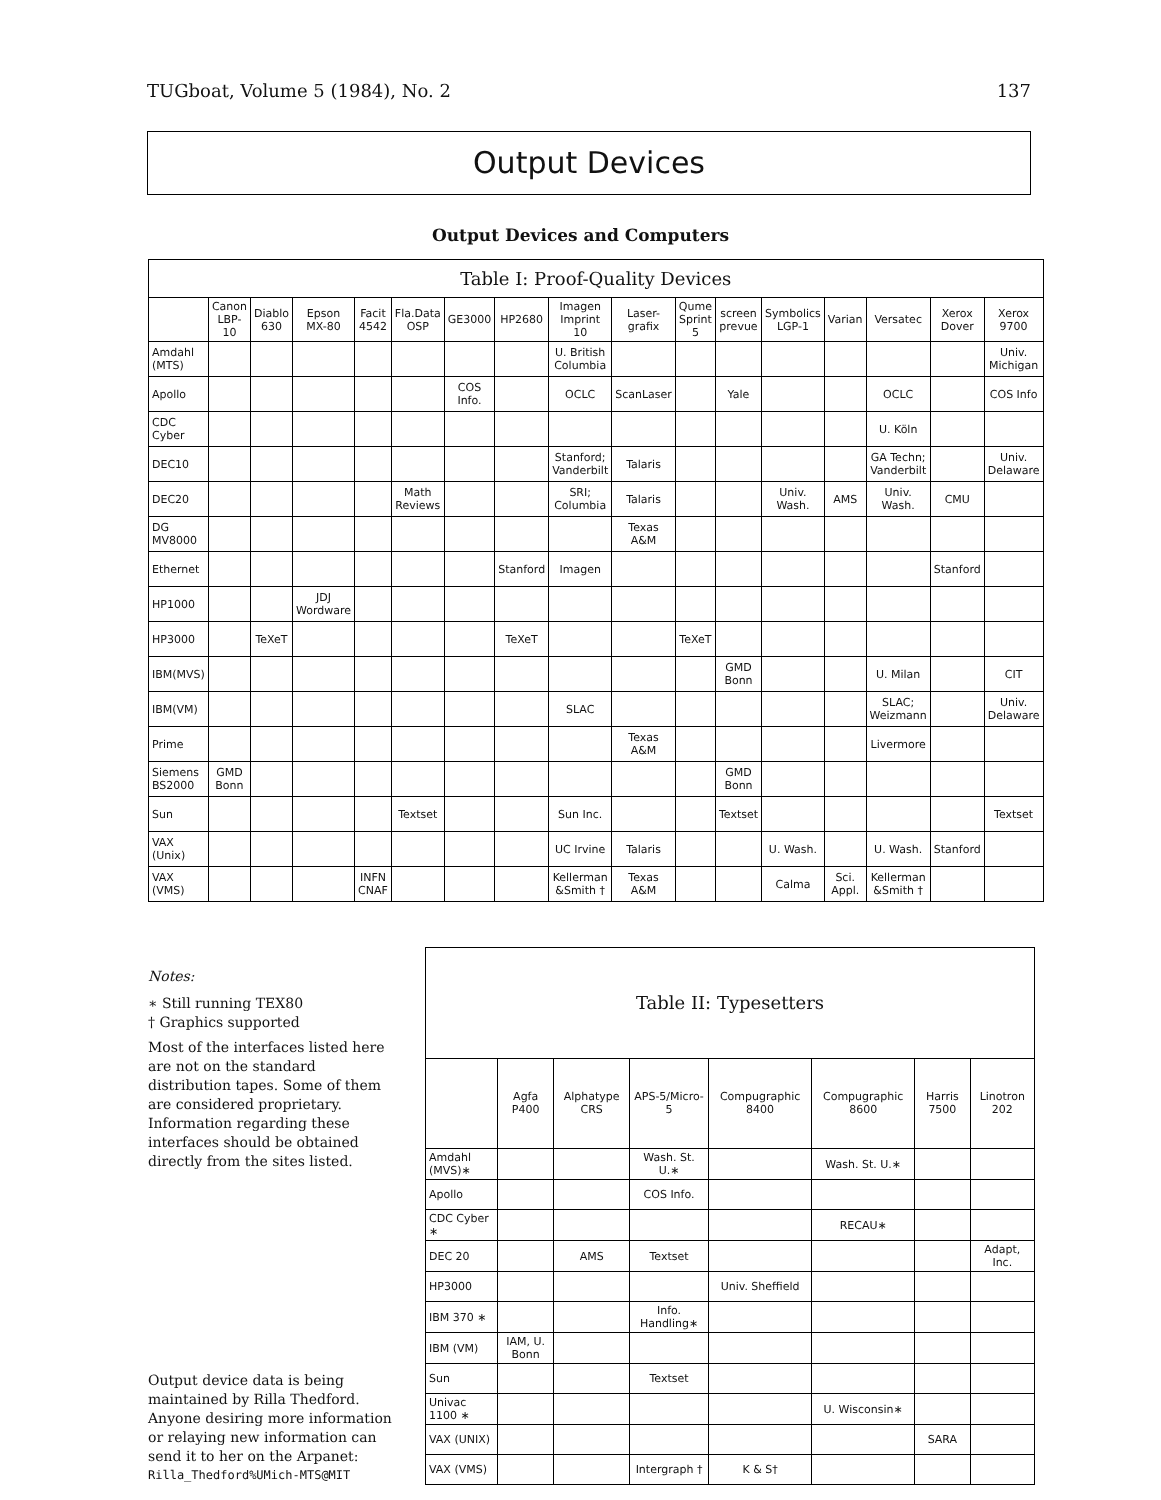TUGboat, Volume 5 (1984), No. 2 137
Output Devices
Output Devices and Computers
| Table I: Proof-Quality Devices | | | | | | | | | | | | | | | | |
| --- | --- | --- | --- | --- | --- | --- | --- | --- | --- | --- | --- | --- | --- | --- | --- | --- |
| | Canon LBP-10 | Diablo 630 | Epson MX-80 | Facit 4542 | Fla.Data OSP | GE3000 | HP2680 | Imagen Imprint 10 | Laser-grafix | Qume Sprint 5 | screen prevue | Symbolics LGP-1 | Varian | Versatec | Xerox Dover | Xerox 9700 |
| Amdahl (MTS) | | | | | | | | U. British Columbia | | | | | | | | Univ. Michigan |
| Apollo | | | | | | COS Info. | | OCLC | ScanLaser | | Yale | | | OCLC | | COS Info |
| CDC Cyber | | | | | | | | | | | | | | U. Köln | | |
| DEC10 | | | | | | | | Stanford; Vanderbilt | Talaris | | | | | GA Techn; Vanderbilt | | Univ. Delaware |
| DEC20 | | | | | Math Reviews | | | SRI; Columbia | Talaris | | | Univ. Wash. | AMS | Univ. Wash. | CMU | |
| DG MV8000 | | | | | | | | | Texas A&M | | | | | | | |
| Ethernet | | | | | | | Stanford | Imagen | | | | | | | Stanford | |
| HP1000 | | | JDJ Wordware | | | | | | | | | | | | | |
| HP3000 | | TeXeT | | | | | TeXeT | | | TeXeT | | | | | | |
| IBM(MVS) | | | | | | | | | | | GMD Bonn | | | U. Milan | | CIT |
| IBM(VM) | | | | | | | | SLAC | | | | | | SLAC; Weizmann | | Univ. Delaware |
| Prime | | | | | | | | | Texas A&M | | | | | Livermore | | |
| Siemens BS2000 | GMD Bonn | | | | | | | | | | GMD Bonn | | | | | |
| Sun | | | | | Textset | | | Sun Inc. | | | Textset | | | | | Textset |
| VAX (Unix) | | | | | | | | UC Irvine | Talaris | | | U. Wash. | | U. Wash. | Stanford | |
| VAX (VMS) | | | | INFN CNAF | | | | Kellerman &Smith † | Texas A&M | | | Calma | Sci. Appl. | Kellerman &Smith † | | |
Notes:
∗ Still running TEX80
† Graphics supported
Most of the interfaces listed here are not on the standard distribution tapes. Some of them are considered proprietary. Information regarding these interfaces should be obtained directly from the sites listed.
Output device data is being maintained by Rilla Thedford. Anyone desiring more information or relaying new information can send it to her on the Arpanet:
Rilla_Thedford%UMich-MTS@MIT
| Table II: Typesetters | | | | | | | |
| --- | --- | --- | --- | --- | --- | --- | --- |
| | Agfa P400 | Alphatype CRS | APS-5/Micro-5 | Compugraphic 8400 | Compugraphic 8600 | Harris 7500 | Linotron 202 |
| Amdahl (MVS)∗ | | | Wash. St. U.∗ | | Wash. St. U.∗ | | |
| Apollo | | | COS Info. | | | | |
| CDC Cyber ∗ | | | | | RECAU∗ | | |
| DEC 20 | | AMS | Textset | | | | Adapt, Inc. |
| HP3000 | | | | Univ. Sheffield | | | |
| IBM 370 ∗ | | | Info. Handling∗ | | | | |
| IBM (VM) | IAM, U. Bonn | | | | | | |
| Sun | | | Textset | | | | |
| Univac 1100 ∗ | | | | | U. Wisconsin∗ | | |
| VAX (UNIX) | | | | | | SARA | |
| VAX (VMS) | | | Intergraph † | K & S† | | | |